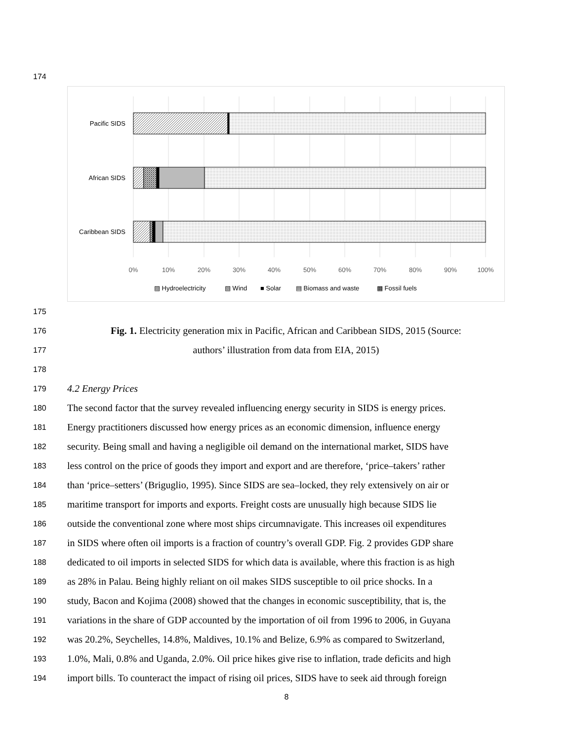174
Pacific SIDS
African SIDS
Caribbean SIDS
0%
10%
20%
30%
40%
50%
60%
70%
80%
90%
100%
▨ Hydroelectricity
▧ Wind
■ Solar
▤ Biomass and waste
▩ Fossil fuels
175
176
Fig. 1. Electricity generation mix in Pacific, African and Caribbean SIDS, 2015 (Source:
177
authors’ illustration from data from EIA, 2015)
178
179
4.2 Energy Prices
180
The second factor that the survey revealed influencing energy security in SIDS is energy prices.
181
Energy practitioners discussed how energy prices as an economic dimension, influence energy
182
security. Being small and having a negligible oil demand on the international market, SIDS have
183
less control on the price of goods they import and export and are therefore, ‘price–takers’ rather
184
than ‘price–setters’ (Briguglio, 1995). Since SIDS are sea–locked, they rely extensively on air or
185
maritime transport for imports and exports. Freight costs are unusually high because SIDS lie
186
outside the conventional zone where most ships circumnavigate. This increases oil expenditures
187
in SIDS where often oil imports is a fraction of country’s overall GDP. Fig. 2 provides GDP share
188
dedicated to oil imports in selected SIDS for which data is available, where this fraction is as high
189
as 28% in Palau. Being highly reliant on oil makes SIDS susceptible to oil price shocks. In a
190
study, Bacon and Kojima (2008) showed that the changes in economic susceptibility, that is, the
191
variations in the share of GDP accounted by the importation of oil from 1996 to 2006, in Guyana
192
was 20.2%, Seychelles, 14.8%, Maldives, 10.1% and Belize, 6.9% as compared to Switzerland,
193
1.0%, Mali, 0.8% and Uganda, 2.0%. Oil price hikes give rise to inflation, trade deficits and high
194
import bills. To counteract the impact of rising oil prices, SIDS have to seek aid through foreign
8